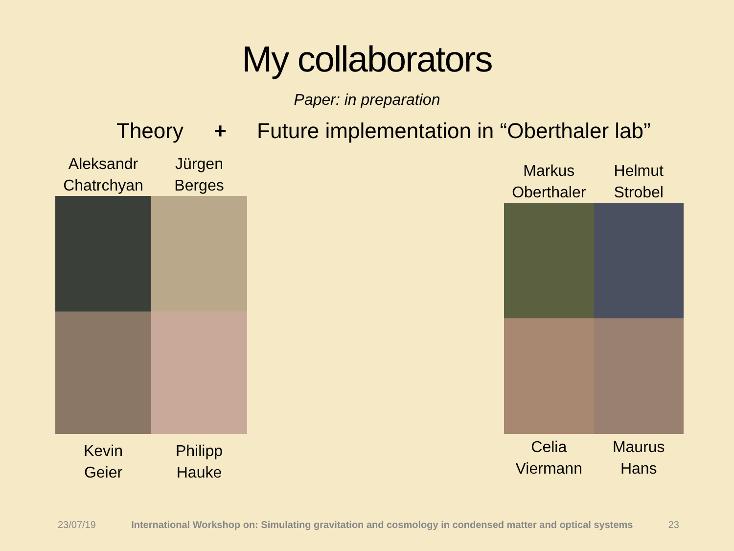My collaborators
Paper: in preparation
Theory + Future implementation in “Oberthaler lab”
Aleksandr
Chatrchyan
Jürgen
Berges
Kevin
Geier
Philipp
Hauke
Markus
Oberthaler
Helmut
Strobel
Celia
Viermann
Maurus
Hans
23/07/19 International Workshop on: Simulating gravitation and cosmology in condensed matter and optical systems 23